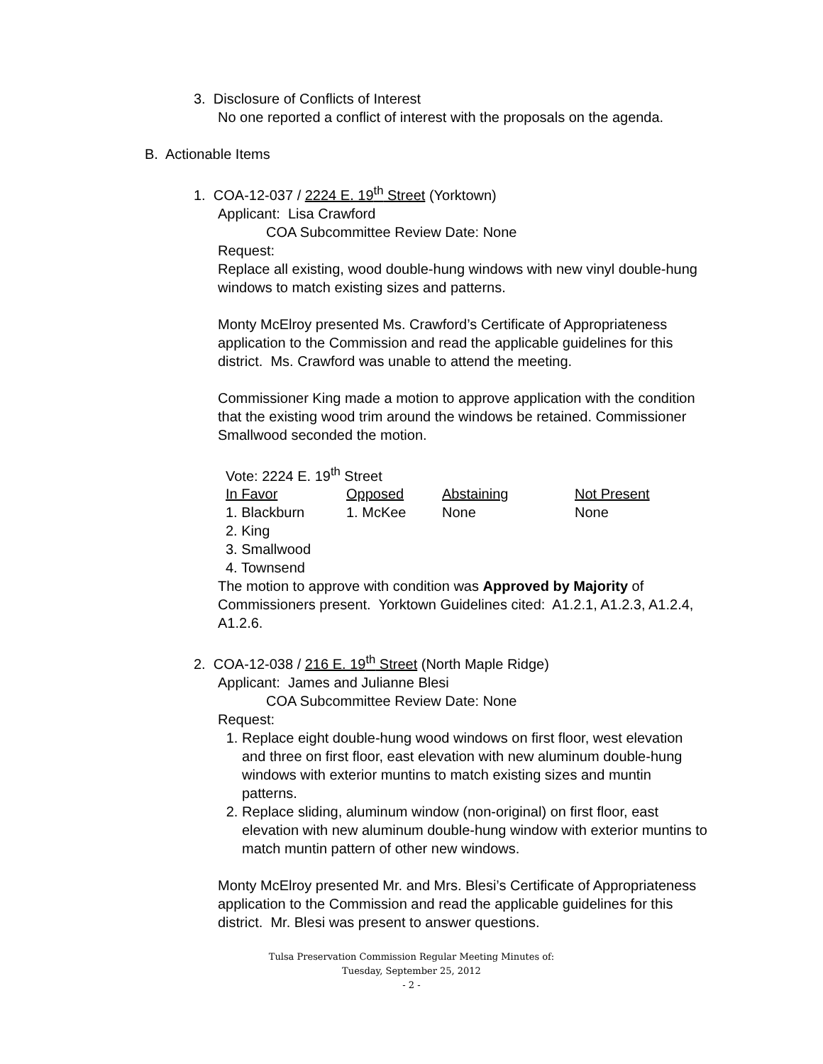3. Disclosure of Conflicts of Interest
No one reported a conflict of interest with the proposals on the agenda.
B. Actionable Items
1. COA-12-037 / 2224 E. 19<sup>th</sup> Street (Yorktown)
Applicant: Lisa Crawford
COA Subcommittee Review Date: None
Request:
Replace all existing, wood double-hung windows with new vinyl double-hung windows to match existing sizes and patterns.
Monty McElroy presented Ms. Crawford’s Certificate of Appropriateness application to the Commission and read the applicable guidelines for this district. Ms. Crawford was unable to attend the meeting.
Commissioner King made a motion to approve application with the condition that the existing wood trim around the windows be retained. Commissioner Smallwood seconded the motion.
Vote: 2224 E. 19<sup>th</sup> Street
| In Favor | Opposed | Abstaining | Not Present |
| --- | --- | --- | --- |
| 1. Blackburn | 1. McKee | None | None |
| 2. King | | | |
| 3. Smallwood | | | |
| 4. Townsend | | | |
The motion to approve with condition was Approved by Majority of Commissioners present. Yorktown Guidelines cited: A1.2.1, A1.2.3, A1.2.4, A1.2.6.
2. COA-12-038 / 216 E. 19<sup>th</sup> Street (North Maple Ridge)
Applicant: James and Julianne Blesi
COA Subcommittee Review Date: None
Request:
1. Replace eight double-hung wood windows on first floor, west elevation and three on first floor, east elevation with new aluminum double-hung windows with exterior muntins to match existing sizes and muntin patterns.
2. Replace sliding, aluminum window (non-original) on first floor, east elevation with new aluminum double-hung window with exterior muntins to match muntin pattern of other new windows.
Monty McElroy presented Mr. and Mrs. Blesi’s Certificate of Appropriateness application to the Commission and read the applicable guidelines for this district. Mr. Blesi was present to answer questions.
Tulsa Preservation Commission Regular Meeting Minutes of:
Tuesday, September 25, 2012
- 2 -